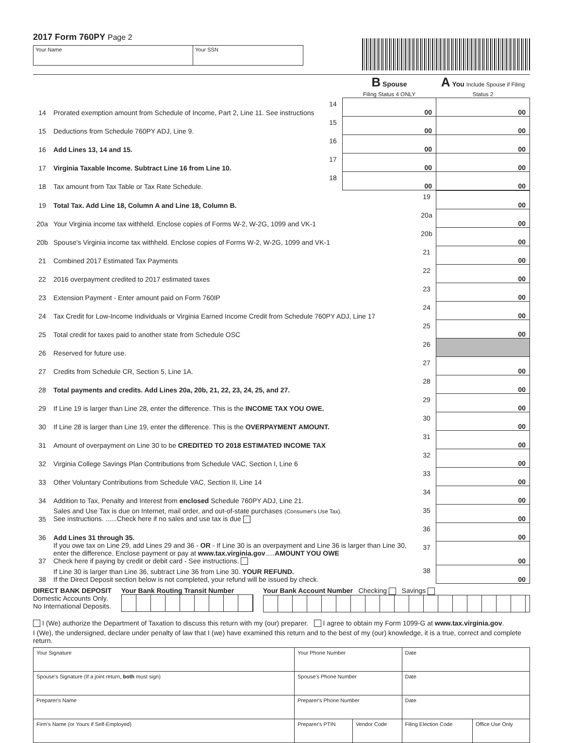2017 Form 760PY Page 2
Your Name Your SSN
| | | | B Spouse Filing Status 4 ONLY | A You Include Spouse if Filing Status 2 |
| 14 | Prorated exemption amount from Schedule of Income, Part 2, Line 11. See instructions | 14 | 00 | 00 |
| 15 | Deductions from Schedule 760PY ADJ, Line 9. | 15 | 00 | 00 |
| 16 | Add Lines 13, 14 and 15. | 16 | 00 | 00 |
| 17 | Virginia Taxable Income. Subtract Line 16 from Line 10. | 17 | 00 | 00 |
| 18 | Tax amount from Tax Table or Tax Rate Schedule. | 18 | 00 | 00 |
| 19 | Total Tax. Add Line 18, Column A and Line 18, Column B. | 19 | 00 |
| 20a | Your Virginia income tax withheld. Enclose copies of Forms W-2, W-2G, 1099 and VK-1 | 20a | 00 |
| 20b | Spouse's Virginia income tax withheld. Enclose copies of Forms W-2, W-2G, 1099 and VK-1 | 20b | 00 |
| 21 | Combined 2017 Estimated Tax Payments | 21 | 00 |
| 22 | 2016 overpayment credited to 2017 estimated taxes | 22 | 00 |
| 23 | Extension Payment - Enter amount paid on Form 760IP | 23 | 00 |
| 24 | Tax Credit for Low-Income Individuals or Virginia Earned Income Credit from Schedule 760PY ADJ, Line 17 | 24 | 00 |
| 25 | Total credit for taxes paid to another state from Schedule OSC | 25 | 00 |
| 26 | Reserved for future use. | 26 | |
| 27 | Credits from Schedule CR, Section 5, Line 1A. | 27 | 00 |
| 28 | Total payments and credits. Add Lines 20a, 20b, 21, 22, 23, 24, 25, and 27. | 28 | 00 |
| 29 | If Line 19 is larger than Line 28, enter the difference. This is the INCOME TAX YOU OWE. | 29 | 00 |
| 30 | If Line 28 is larger than Line 19, enter the difference. This is the OVERPAYMENT AMOUNT. | 30 | 00 |
| 31 | Amount of overpayment on Line 30 to be CREDITED TO 2018 ESTIMATED INCOME TAX | 31 | 00 |
| 32 | Virginia College Savings Plan Contributions from Schedule VAC, Section I, Line 6 | 32 | 00 |
| 33 | Other Voluntary Contributions from Schedule VAC, Section II, Line 14 | 33 | 00 |
| 34 | Addition to Tax, Penalty and Interest from enclosed Schedule 760PY ADJ, Line 21. | 34 | 00 |
| 35 | Sales and Use Tax is due on Internet, mail order, and out-of-state purchases (Consumer's Use Tax). See instructions. ......Check here if no sales and use tax is due | 35 | 00 |
| 36 | Add Lines 31 through 35. | 36 | 00 |
| 37 | If you owe tax on Line 29, add Lines 29 and 36 - OR - If Line 30 is an overpayment and Line 36 is larger than Line 30, enter the difference. Enclose payment or pay at www.tax.virginia.gov ..... AMOUNT YOU OWE Check here if paying by credit or debit card - See instructions. | 37 | 00 |
| 38 | If Line 30 is larger than Line 36, subtract Line 36 from Line 30. YOUR REFUND. If the Direct Deposit section below is not completed, your refund will be issued by check. | 38 | 00 |
DIRECT BANK DEPOSIT
Domestic Accounts Only.
No International Deposits.
Your Bank Routing Transit Number
Your Bank Account Number Checking Savings
I (We) authorize the Department of Taxation to discuss this return with my (our) preparer. I agree to obtain my Form 1099-G at www.tax.virginia.gov.
I (We), the undersigned, declare under penalty of law that I (we) have examined this return and to the best of my (our) knowledge, it is a true, correct and complete return.
| Your Signature | Your Phone Number | | Date | |
| Spouse's Signature (If a joint return, both must sign) | Spouse's Phone Number | | Date | |
| Preparer's Name | Preparer's Phone Number | | Date | |
| Firm's Name (or Yours if Self-Employed) | Preparer's PTIN | Vendor Code | Filing Election Code | Office Use Only |